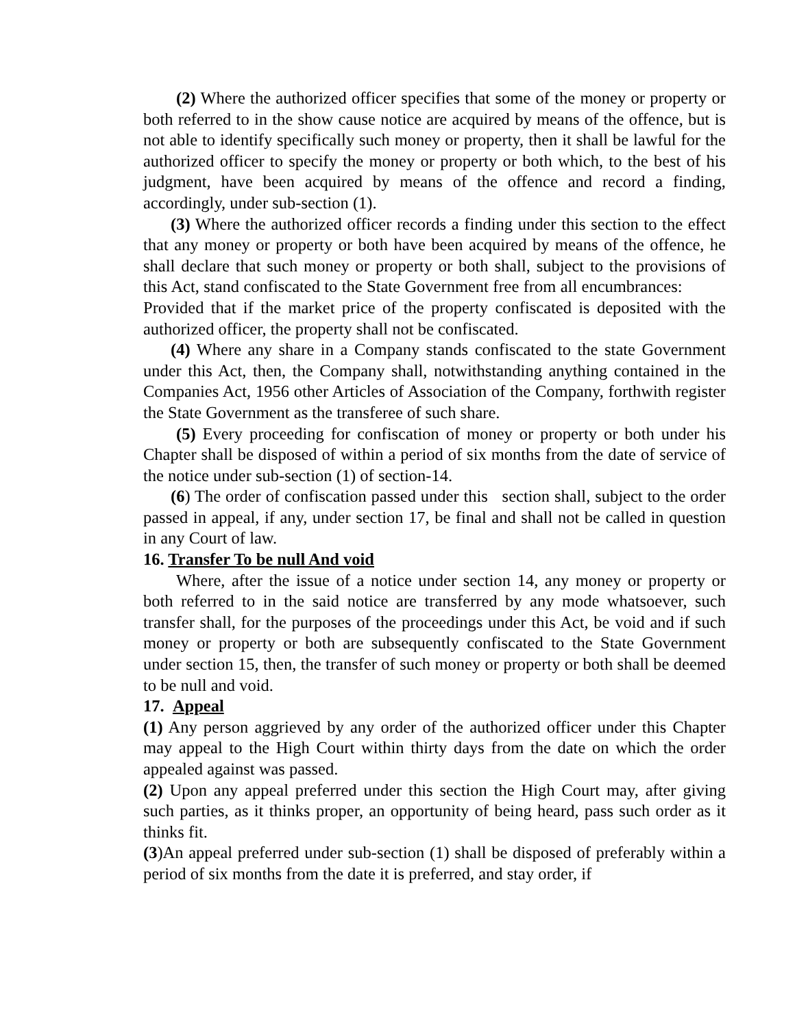(2) Where the authorized officer specifies that some of the money or property or both referred to in the show cause notice are acquired by means of the offence, but is not able to identify specifically such money or property, then it shall be lawful for the authorized officer to specify the money or property or both which, to the best of his judgment, have been acquired by means of the offence and record a finding, accordingly, under sub-section (1).
(3) Where the authorized officer records a finding under this section to the effect that any money or property or both have been acquired by means of the offence, he shall declare that such money or property or both shall, subject to the provisions of this Act, stand confiscated to the State Government free from all encumbrances: Provided that if the market price of the property confiscated is deposited with the authorized officer, the property shall not be confiscated.
(4) Where any share in a Company stands confiscated to the state Government under this Act, then, the Company shall, notwithstanding anything contained in the Companies Act, 1956 other Articles of Association of the Company, forthwith register the State Government as the transferee of such share.
(5) Every proceeding for confiscation of money or property or both under his Chapter shall be disposed of within a period of six months from the date of service of the notice under sub-section (1) of section-14.
(6) The order of confiscation passed under this section shall, subject to the order passed in appeal, if any, under section 17, be final and shall not be called in question in any Court of law.
16. Transfer To be null And void
Where, after the issue of a notice under section 14, any money or property or both referred to in the said notice are transferred by any mode whatsoever, such transfer shall, for the purposes of the proceedings under this Act, be void and if such money or property or both are subsequently confiscated to the State Government under section 15, then, the transfer of such money or property or both shall be deemed to be null and void.
17. Appeal
(1) Any person aggrieved by any order of the authorized officer under this Chapter may appeal to the High Court within thirty days from the date on which the order appealed against was passed.
(2) Upon any appeal preferred under this section the High Court may, after giving such parties, as it thinks proper, an opportunity of being heard, pass such order as it thinks fit.
(3)An appeal preferred under sub-section (1) shall be disposed of preferably within a period of six months from the date it is preferred, and stay order, if